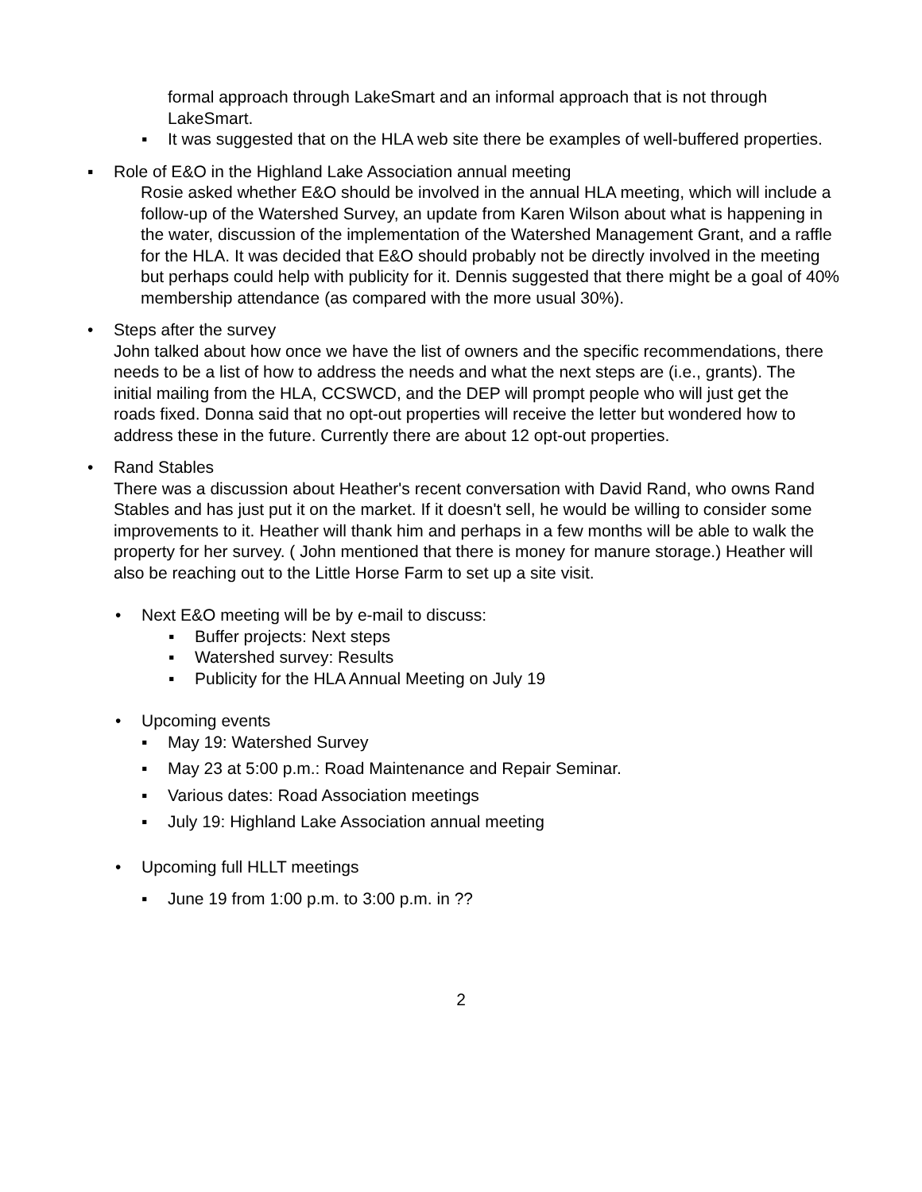formal approach through LakeSmart and an informal approach that is not through LakeSmart.
▪ It was suggested that on the HLA web site there be examples of well-buffered properties.
▪ Role of E&O in the Highland Lake Association annual meeting
Rosie asked whether E&O should be involved in the annual HLA meeting, which will include a follow-up of the Watershed Survey, an update from Karen Wilson about what is happening in the water, discussion of the implementation of the Watershed Management Grant, and a raffle for the HLA. It was decided that E&O should probably not be directly involved in the meeting but perhaps could help with publicity for it. Dennis suggested that there might be a goal of 40% membership attendance (as compared with the more usual 30%).
• Steps after the survey
John talked about how once we have the list of owners and the specific recommendations, there needs to be a list of how to address the needs and what the next steps are (i.e., grants). The initial mailing from the HLA, CCSWCD, and the DEP will prompt people who will just get the roads fixed. Donna said that no opt-out properties will receive the letter but wondered how to address these in the future. Currently there are about 12 opt-out properties.
• Rand Stables
There was a discussion about Heather's recent conversation with David Rand, who owns Rand Stables and has just put it on the market. If it doesn't sell, he would be willing to consider some improvements to it. Heather will thank him and perhaps in a few months will be able to walk the property for her survey. ( John mentioned that there is money for manure storage.) Heather will also be reaching out to the Little Horse Farm to set up a site visit.
• Next E&O meeting will be by e-mail to discuss:
▪ Buffer projects: Next steps
▪ Watershed survey: Results
▪ Publicity for the HLA Annual Meeting on July 19
• Upcoming events
▪ May 19: Watershed Survey
▪ May 23 at 5:00 p.m.: Road Maintenance and Repair Seminar.
▪ Various dates: Road Association meetings
▪ July 19: Highland Lake Association annual meeting
• Upcoming full HLLT meetings
▪ June 19 from 1:00 p.m. to 3:00 p.m. in ??
2